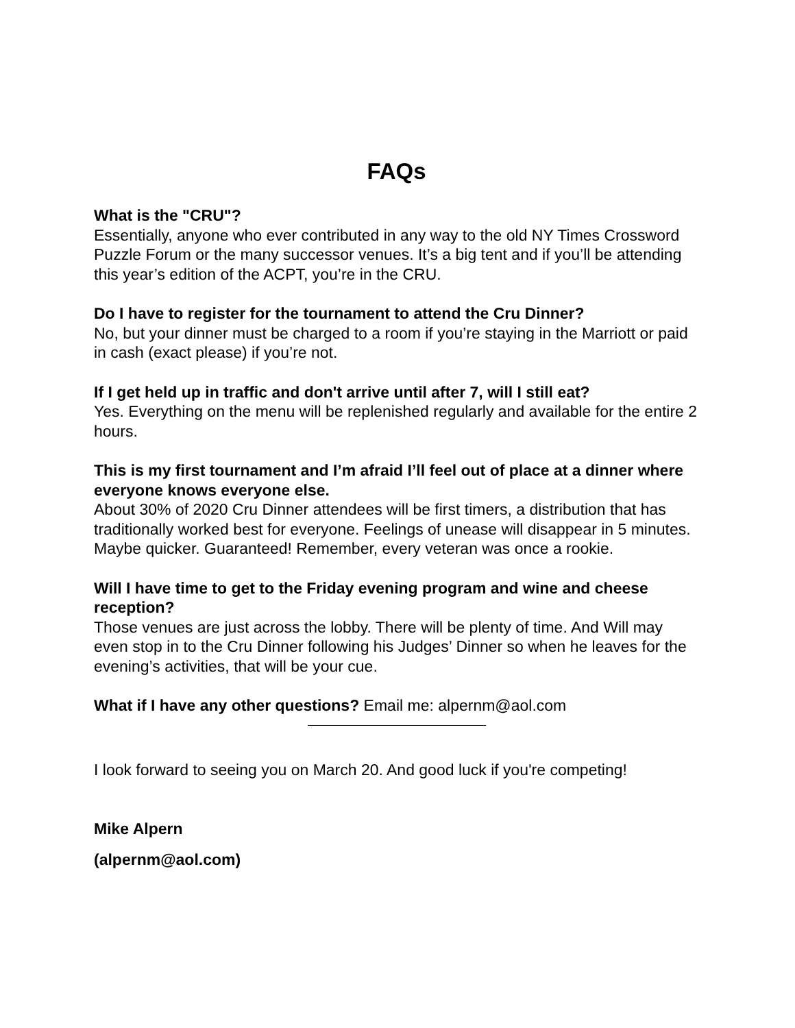FAQs
What is the "CRU"?
Essentially, anyone who ever contributed in any way to the old NY Times Crossword Puzzle Forum or the many successor venues. It’s a big tent and if you’ll be attending this year’s edition of the ACPT, you’re in the CRU.
Do I have to register for the tournament to attend the Cru Dinner?
No, but your dinner must be charged to a room if you’re staying in the Marriott or paid in cash (exact please) if you’re not.
If I get held up in traffic and don't arrive until after 7, will I still eat?
Yes. Everything on the menu will be replenished regularly and available for the entire 2 hours.
This is my first tournament and I’m afraid I’ll feel out of place at a dinner where everyone knows everyone else.
About 30% of 2020 Cru Dinner attendees will be first timers, a distribution that has traditionally worked best for everyone. Feelings of unease will disappear in 5 minutes. Maybe quicker. Guaranteed! Remember, every veteran was once a rookie.
Will I have time to get to the Friday evening program and wine and cheese reception?
Those venues are just across the lobby. There will be plenty of time. And Will may even stop in to the Cru Dinner following his Judges’ Dinner so when he leaves for the evening’s activities, that will be your cue.
What if I have any other questions? Email me: alpernm@aol.com
I look forward to seeing you on March 20. And good luck if you're competing!
Mike Alpern
(alpernm@aol.com)